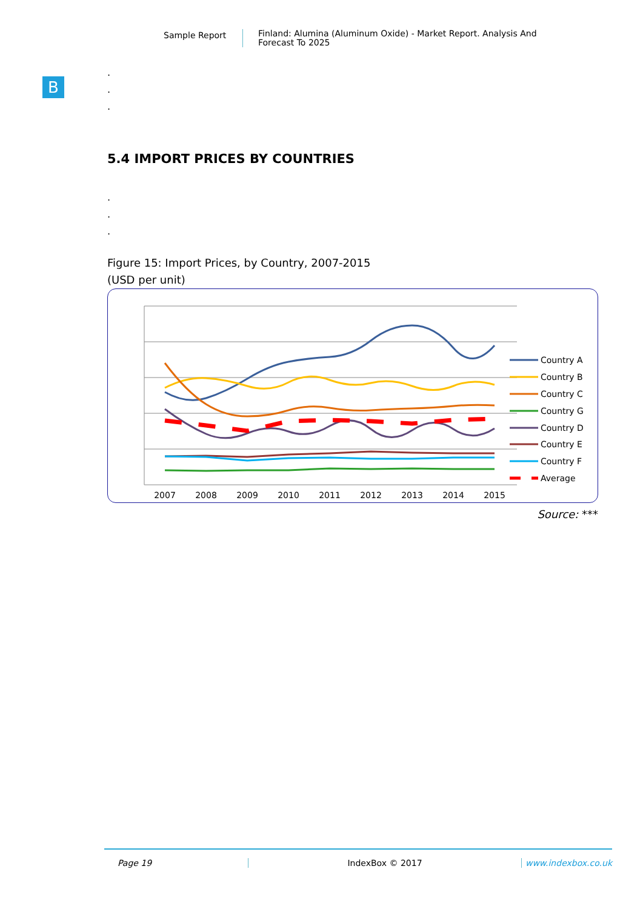Sample Report
Finland: Alumina (Aluminum Oxide) - Market Report. Analysis And Forecast To 2025
B
.
.
.
5.4 IMPORT PRICES BY COUNTRIES
.
.
.
Figure 15: Import Prices, by Country, 2007-2015
(USD per unit)
2007
2008
2009
2010
2011
2012
2013
2014
2015
Country A
Country B
Country C
Country G
Country D
Country E
Country F
Average
Source: ***
Page 19 IndexBox © 2017 www.indexbox.co.uk